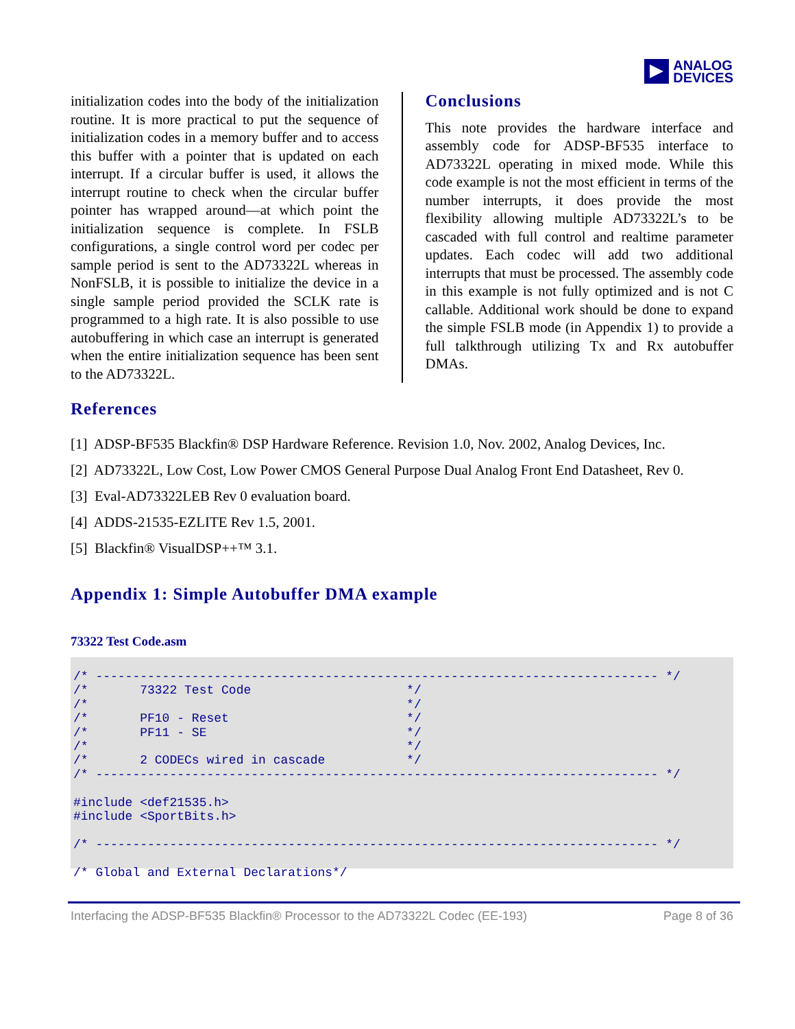ANALOG
DEVICES
initialization codes into the body of the initialization routine. It is more practical to put the sequence of initialization codes in a memory buffer and to access this buffer with a pointer that is updated on each interrupt. If a circular buffer is used, it allows the interrupt routine to check when the circular buffer pointer has wrapped around—at which point the initialization sequence is complete. In FSLB configurations, a single control word per codec per sample period is sent to the AD73322L whereas in NonFSLB, it is possible to initialize the device in a single sample period provided the SCLK rate is programmed to a high rate. It is also possible to use autobuffering in which case an interrupt is generated when the entire initialization sequence has been sent to the AD73322L.
Conclusions
This note provides the hardware interface and assembly code for ADSP-BF535 interface to AD73322L operating in mixed mode. While this code example is not the most efficient in terms of the number interrupts, it does provide the most flexibility allowing multiple AD73322L’s to be cascaded with full control and realtime parameter updates. Each codec will add two additional interrupts that must be processed. The assembly code in this example is not fully optimized and is not C callable. Additional work should be done to expand the simple FSLB mode (in Appendix 1) to provide a full talkthrough utilizing Tx and Rx autobuffer DMAs.
References
[1] ADSP-BF535 Blackfin® DSP Hardware Reference. Revision 1.0, Nov. 2002, Analog Devices, Inc.
[2] AD73322L, Low Cost, Low Power CMOS General Purpose Dual Analog Front End Datasheet, Rev 0.
[3] Eval-AD73322LEB Rev 0 evaluation board.
[4] ADDS-21535-EZLITE Rev 1.5, 2001.
[5] Blackfin® VisualDSP++™ 3.1.
Appendix 1: Simple Autobuffer DMA example
73322 Test Code.asm
/* ---------------------------------------------------------------------------- */
/*       73322 Test Code                     */
/*                                           */
/*       PF10 - Reset                        */
/*       PF11 - SE                           */
/*                                           */
/*       2 CODECs wired in cascade           */
/* ---------------------------------------------------------------------------- */

#include <def21535.h>
#include <SportBits.h>

/* ---------------------------------------------------------------------------- */

/* Global and External Declarations*/
Interfacing the ADSP-BF535 Blackfin® Processor to the AD73322L Codec (EE-193) Page 8 of 36